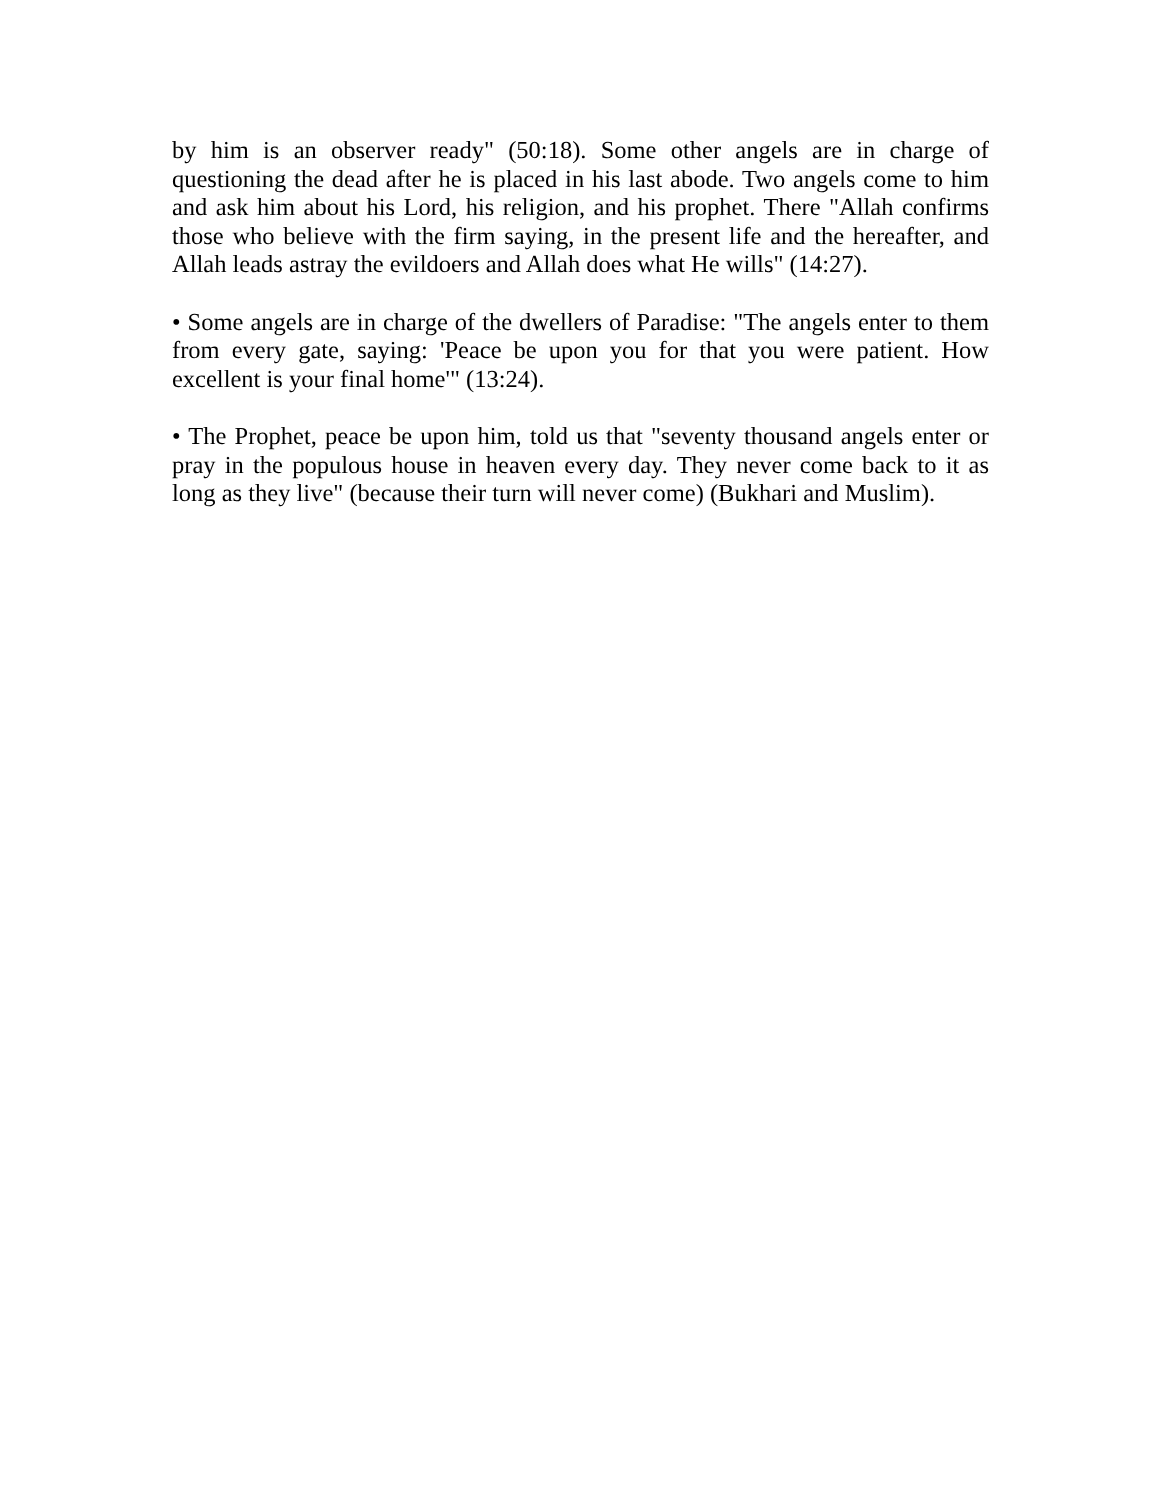by him is an observer ready" (50:18). Some other angels are in charge of questioning the dead after he is placed in his last abode. Two angels come to him and ask him about his Lord, his religion, and his prophet. There "Allah confirms those who believe with the firm saying, in the present life and the hereafter, and Allah leads astray the evildoers and Allah does what He wills" (14:27).
• Some angels are in charge of the dwellers of Paradise: "The angels enter to them from every gate, saying: 'Peace be upon you for that you were patient. How excellent is your final home'" (13:24).
• The Prophet, peace be upon him, told us that "seventy thousand angels enter or pray in the populous house in heaven every day. They never come back to it as long as they live" (because their turn will never come) (Bukhari and Muslim).